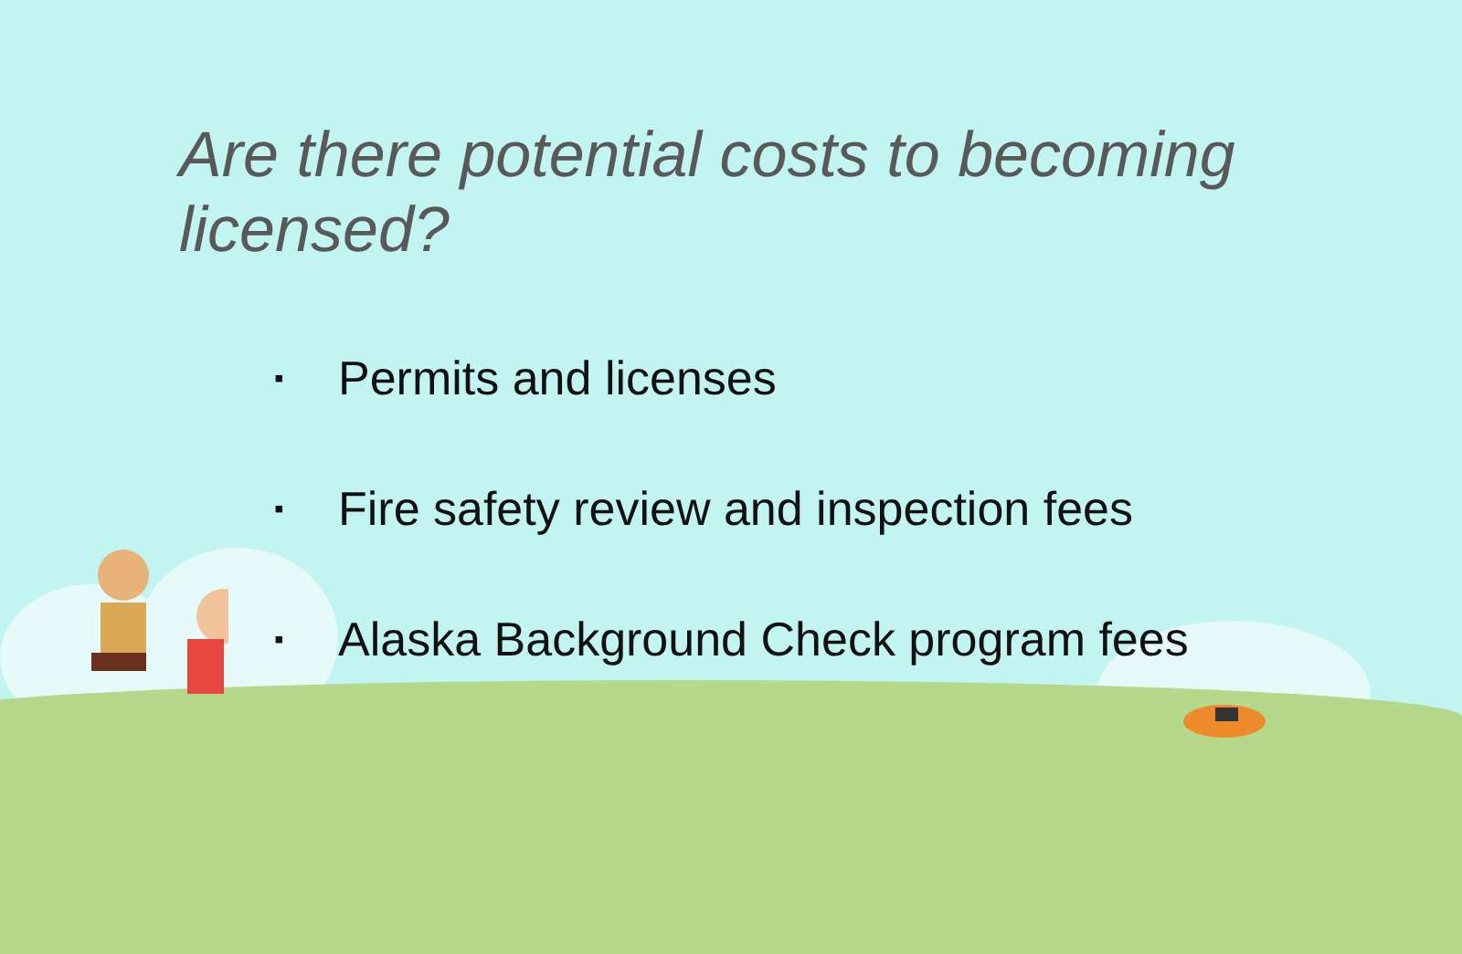Are there potential costs to becoming licensed?
▪ Permits and licenses
▪ Fire safety review and inspection fees
▪ Alaska Background Check program fees